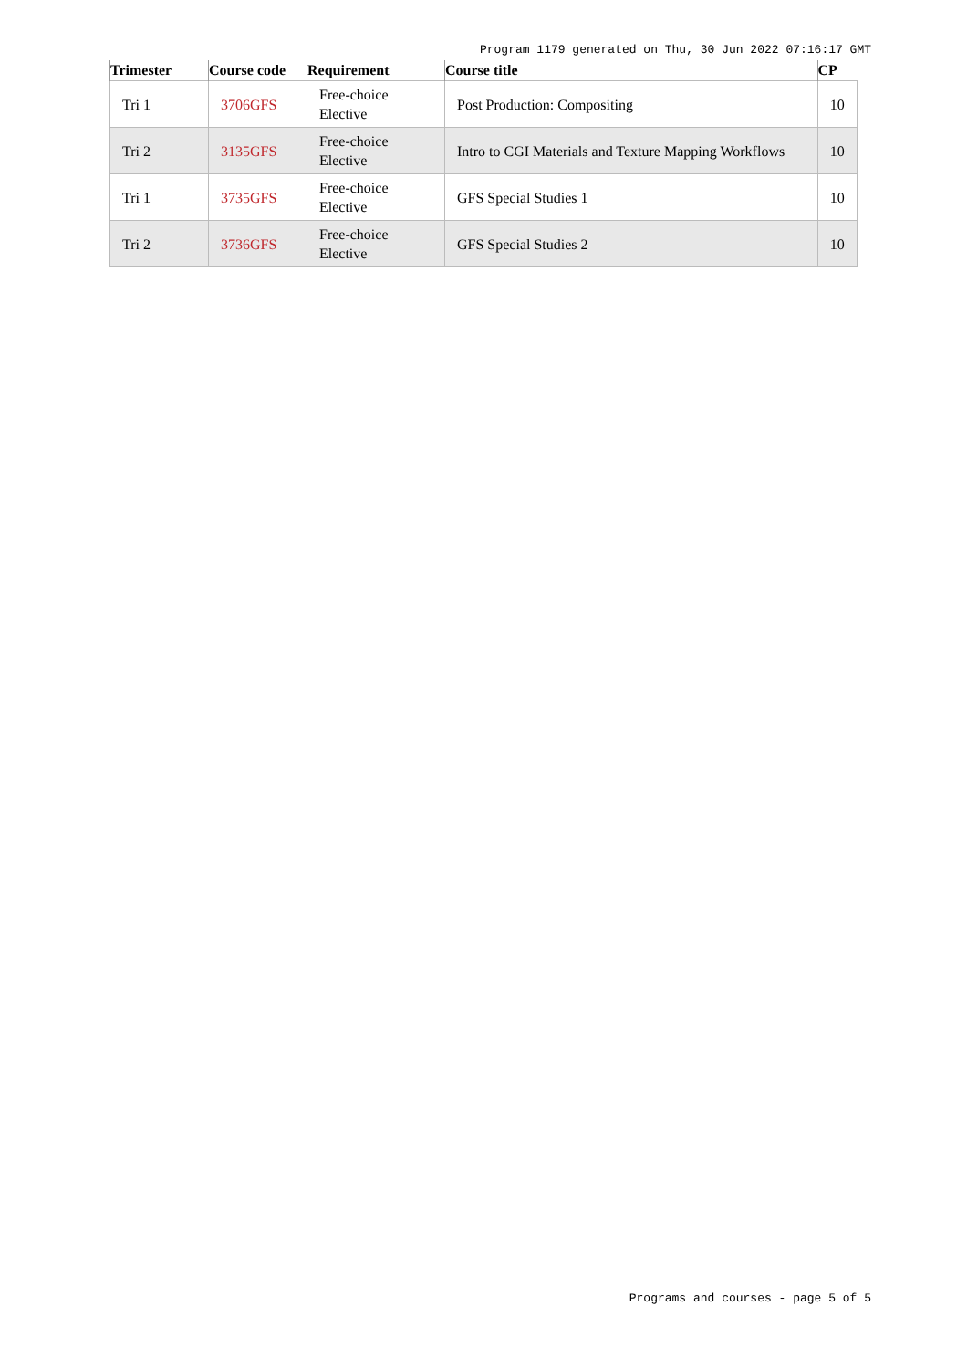Program 1179 generated on Thu, 30 Jun 2022 07:16:17 GMT
| Trimester | Course code | Requirement | Course title | CP |
| --- | --- | --- | --- | --- |
| Tri 1 | 3706GFS | Free-choice Elective | Post Production: Compositing | 10 |
| Tri 2 | 3135GFS | Free-choice Elective | Intro to CGI Materials and Texture Mapping Workflows | 10 |
| Tri 1 | 3735GFS | Free-choice Elective | GFS Special Studies 1 | 10 |
| Tri 2 | 3736GFS | Free-choice Elective | GFS Special Studies 2 | 10 |
Programs and courses - page 5 of 5